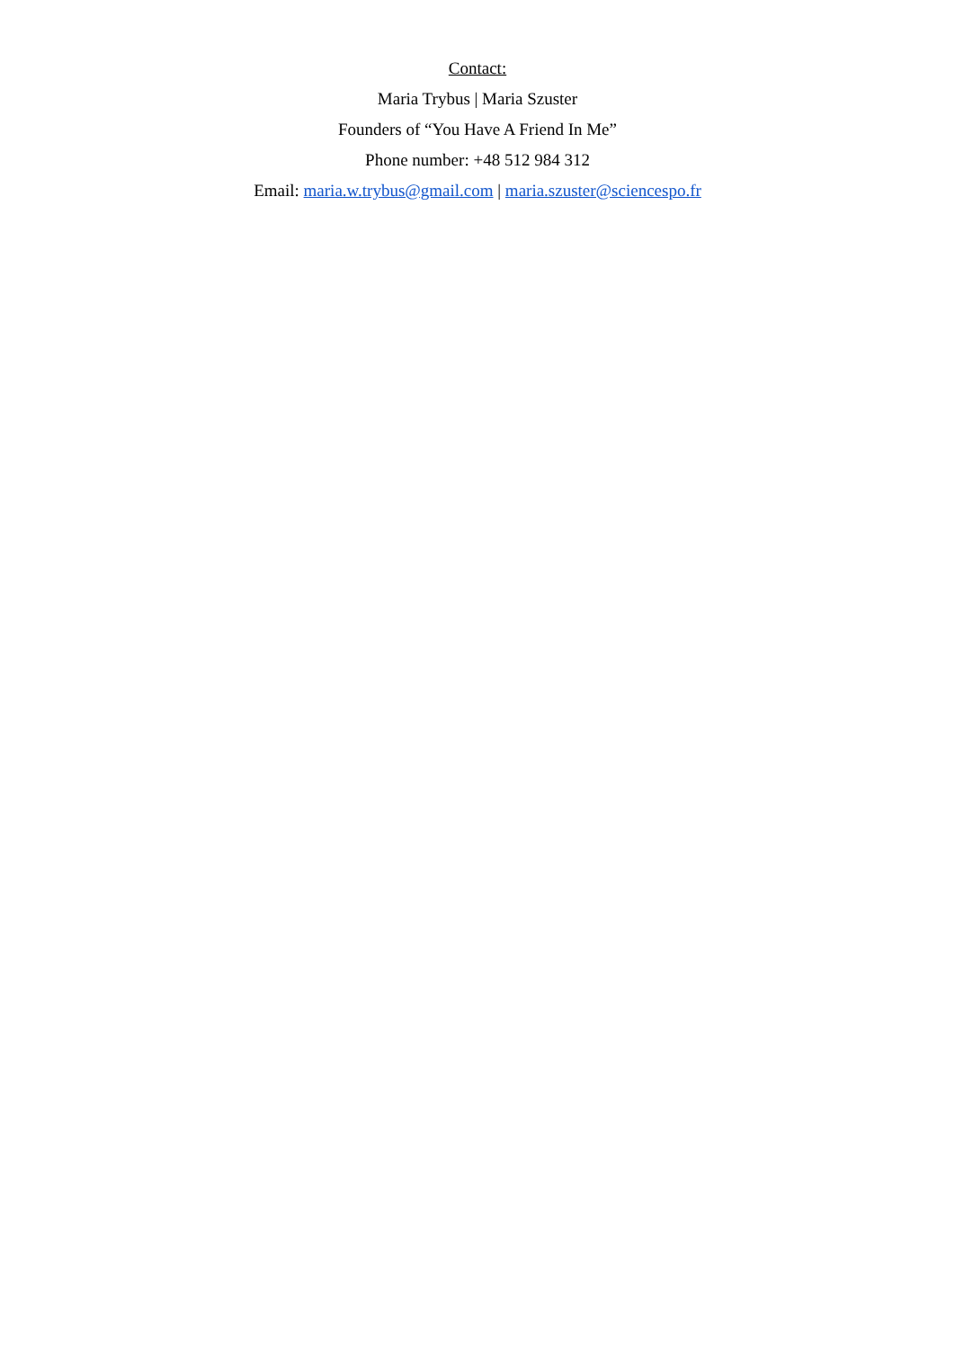Contact:
Maria Trybus | Maria Szuster
Founders of “You Have A Friend In Me”
Phone number: +48 512 984 312
Email: maria.w.trybus@gmail.com | maria.szuster@sciencespo.fr